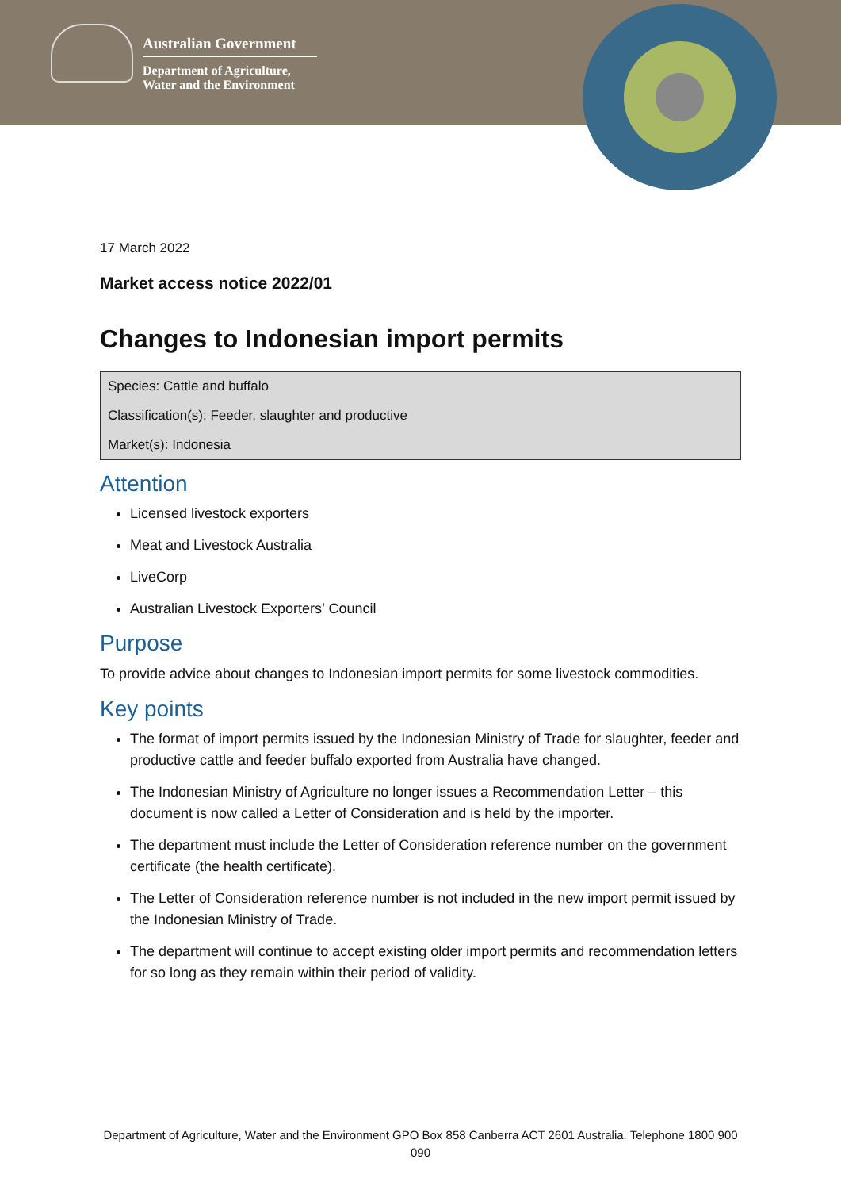Australian Government
Department of Agriculture,
Water and the Environment
17 March 2022
Market access notice 2022/01
Changes to Indonesian import permits
Species: Cattle and buffalo
Classification(s): Feeder, slaughter and productive
Market(s): Indonesia
Attention
Licensed livestock exporters
Meat and Livestock Australia
LiveCorp
Australian Livestock Exporters’ Council
Purpose
To provide advice about changes to Indonesian import permits for some livestock commodities.
Key points
The format of import permits issued by the Indonesian Ministry of Trade for slaughter, feeder and productive cattle and feeder buffalo exported from Australia have changed.
The Indonesian Ministry of Agriculture no longer issues a Recommendation Letter – this document is now called a Letter of Consideration and is held by the importer.
The department must include the Letter of Consideration reference number on the government certificate (the health certificate).
The Letter of Consideration reference number is not included in the new import permit issued by the Indonesian Ministry of Trade.
The department will continue to accept existing older import permits and recommendation letters for so long as they remain within their period of validity.
Department of Agriculture, Water and the Environment GPO Box 858 Canberra ACT 2601 Australia. Telephone 1800 900 090